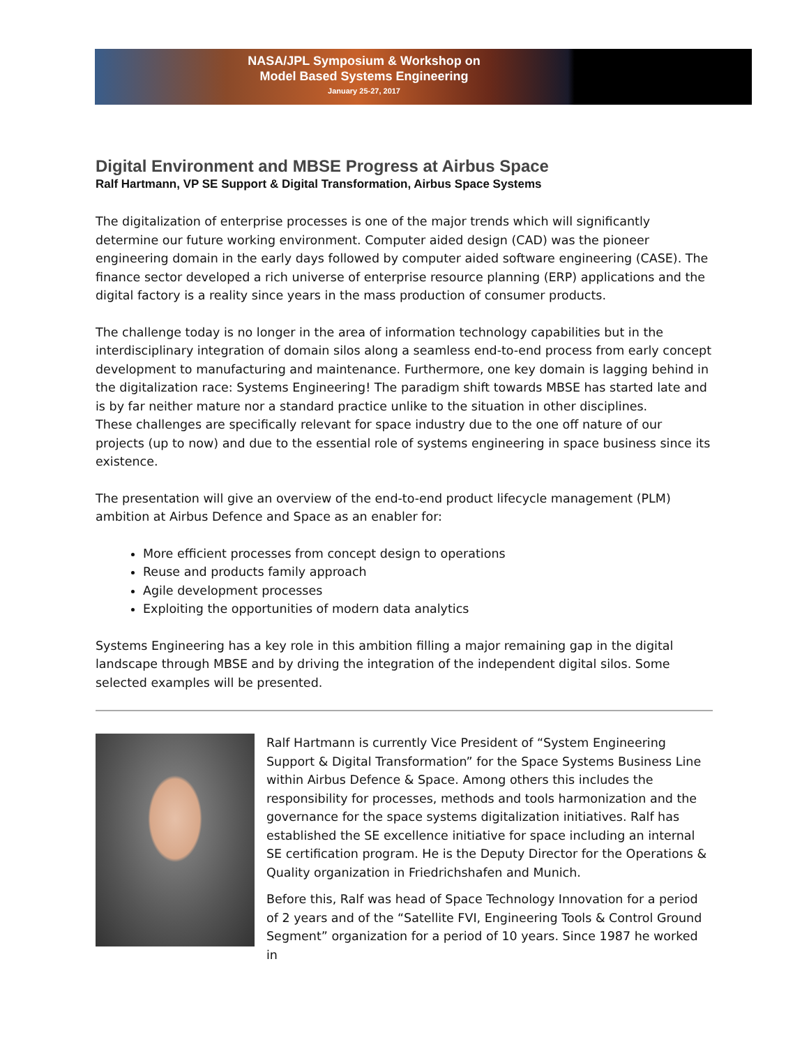NASA/JPL Symposium & Workshop on
Model Based Systems Engineering
January 25-27, 2017
Digital Environment and MBSE Progress at Airbus Space
Ralf Hartmann, VP SE Support & Digital Transformation, Airbus Space Systems
The digitalization of enterprise processes is one of the major trends which will significantly determine our future working environment. Computer aided design (CAD) was the pioneer engineering domain in the early days followed by computer aided software engineering (CASE). The finance sector developed a rich universe of enterprise resource planning (ERP) applications and the digital factory is a reality since years in the mass production of consumer products.
The challenge today is no longer in the area of information technology capabilities but in the interdisciplinary integration of domain silos along a seamless end-to-end process from early concept development to manufacturing and maintenance. Furthermore, one key domain is lagging behind in the digitalization race: Systems Engineering! The paradigm shift towards MBSE has started late and is by far neither mature nor a standard practice unlike to the situation in other disciplines.
These challenges are specifically relevant for space industry due to the one off nature of our projects (up to now) and due to the essential role of systems engineering in space business since its existence.
The presentation will give an overview of the end-to-end product lifecycle management (PLM) ambition at Airbus Defence and Space as an enabler for:
More efficient processes from concept design to operations
Reuse and products family approach
Agile development processes
Exploiting the opportunities of modern data analytics
Systems Engineering has a key role in this ambition filling a major remaining gap in the digital landscape through MBSE and by driving the integration of the independent digital silos. Some selected examples will be presented.
Ralf Hartmann is currently Vice President of “System Engineering Support & Digital Transformation” for the Space Systems Business Line within Airbus Defence & Space. Among others this includes the responsibility for processes, methods and tools harmonization and the governance for the space systems digitalization initiatives. Ralf has established the SE excellence initiative for space including an internal SE certification program. He is the Deputy Director for the Operations & Quality organization in Friedrichshafen and Munich.
Before this, Ralf was head of Space Technology Innovation for a period of 2 years and of the “Satellite FVI, Engineering Tools & Control Ground Segment” organization for a period of 10 years. Since 1987 he worked in